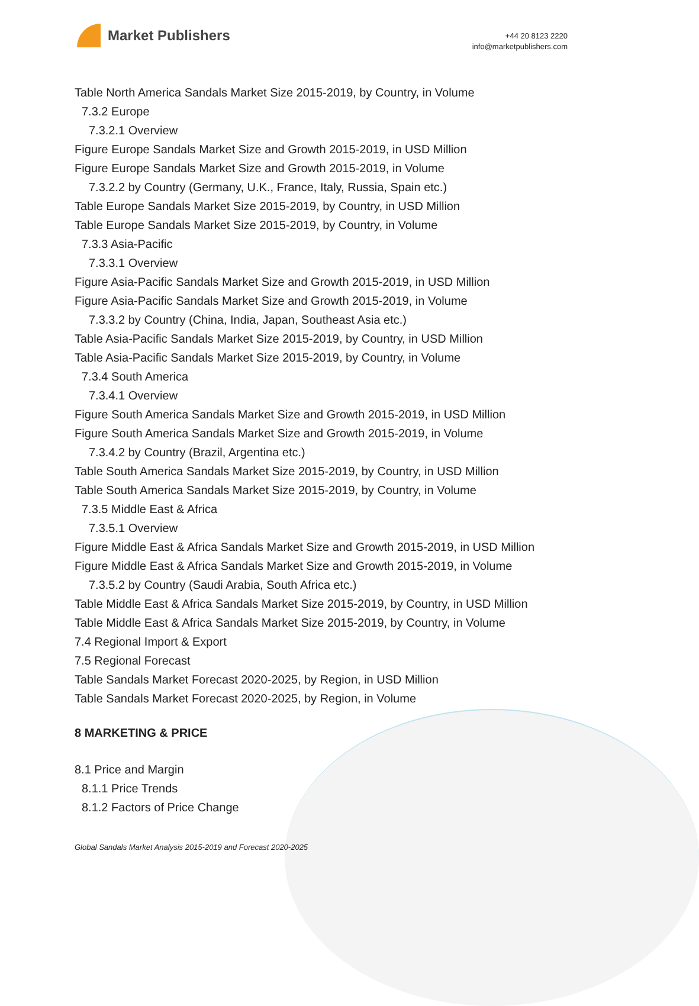Market Publishers
+44 20 8123 2220
info@marketpublishers.com
Table North America Sandals Market Size 2015-2019, by Country, in Volume
7.3.2 Europe
7.3.2.1 Overview
Figure Europe Sandals Market Size and Growth 2015-2019, in USD Million
Figure Europe Sandals Market Size and Growth 2015-2019, in Volume
7.3.2.2 by Country (Germany, U.K., France, Italy, Russia, Spain etc.)
Table Europe Sandals Market Size 2015-2019, by Country, in USD Million
Table Europe Sandals Market Size 2015-2019, by Country, in Volume
7.3.3 Asia-Pacific
7.3.3.1 Overview
Figure Asia-Pacific Sandals Market Size and Growth 2015-2019, in USD Million
Figure Asia-Pacific Sandals Market Size and Growth 2015-2019, in Volume
7.3.3.2 by Country (China, India, Japan, Southeast Asia etc.)
Table Asia-Pacific Sandals Market Size 2015-2019, by Country, in USD Million
Table Asia-Pacific Sandals Market Size 2015-2019, by Country, in Volume
7.3.4 South America
7.3.4.1 Overview
Figure South America Sandals Market Size and Growth 2015-2019, in USD Million
Figure South America Sandals Market Size and Growth 2015-2019, in Volume
7.3.4.2 by Country (Brazil, Argentina etc.)
Table South America Sandals Market Size 2015-2019, by Country, in USD Million
Table South America Sandals Market Size 2015-2019, by Country, in Volume
7.3.5 Middle East & Africa
7.3.5.1 Overview
Figure Middle East & Africa Sandals Market Size and Growth 2015-2019, in USD Million
Figure Middle East & Africa Sandals Market Size and Growth 2015-2019, in Volume
7.3.5.2 by Country (Saudi Arabia, South Africa etc.)
Table Middle East & Africa Sandals Market Size 2015-2019, by Country, in USD Million
Table Middle East & Africa Sandals Market Size 2015-2019, by Country, in Volume
7.4 Regional Import & Export
7.5 Regional Forecast
Table Sandals Market Forecast 2020-2025, by Region, in USD Million
Table Sandals Market Forecast 2020-2025, by Region, in Volume
8 MARKETING & PRICE
8.1 Price and Margin
8.1.1 Price Trends
8.1.2 Factors of Price Change
Global Sandals Market Analysis 2015-2019 and Forecast 2020-2025